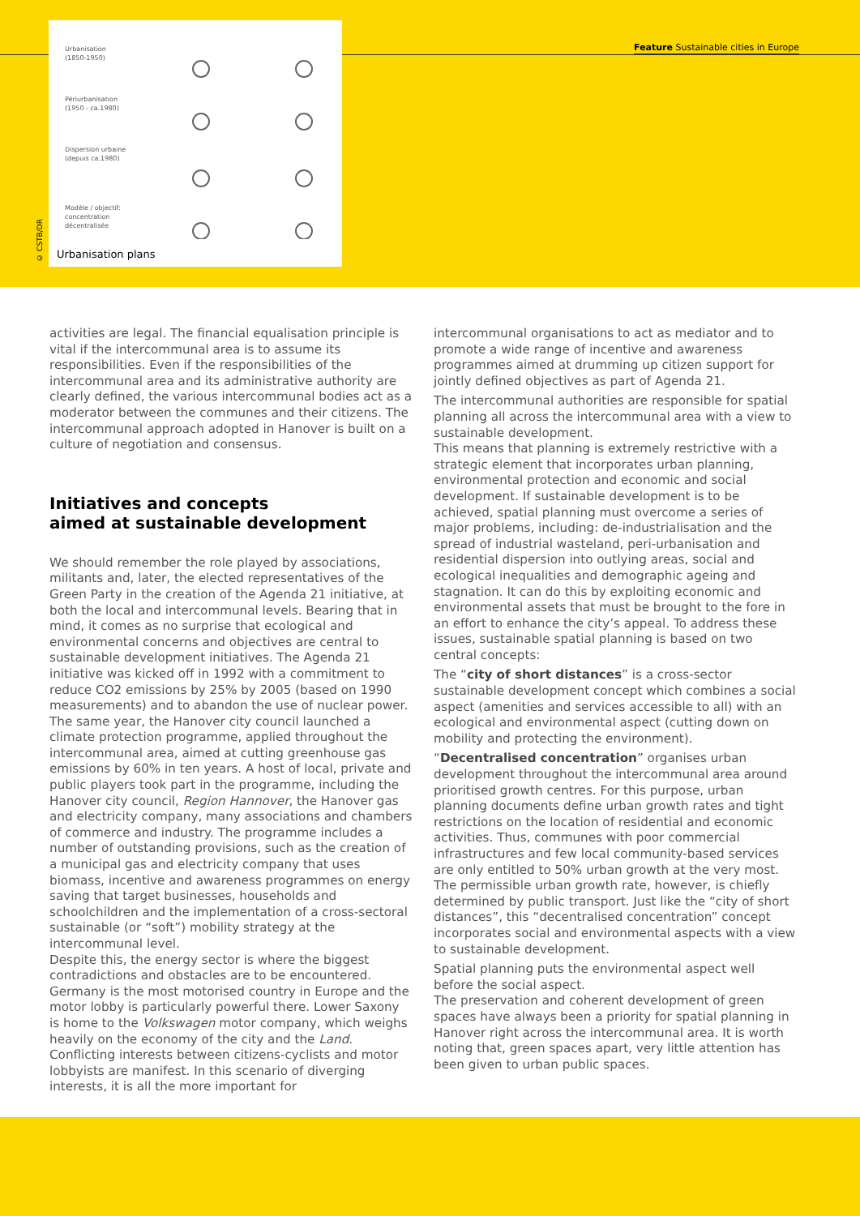Urbanisation
(1850-1950)
Périurbanisation
(1950 - ca.1980)
Dispersion urbaine
(depuis ca.1980)
Modèle / objectif:
concentration
décentralisée
Urbanisation plans
© CSTB/DR
Feature Sustainable cities in Europe
activities are legal. The financial equalisation principle is vital if the intercommunal area is to assume its responsibilities. Even if the responsibilities of the intercommunal area and its administrative authority are clearly defined, the various intercommunal bodies act as a moderator between the communes and their citizens. The intercommunal approach adopted in Hanover is built on a culture of negotiation and consensus.
Initiatives and concepts
aimed at sustainable development
We should remember the role played by associations, militants and, later, the elected representatives of the Green Party in the creation of the Agenda 21 initiative, at both the local and intercommunal levels. Bearing that in mind, it comes as no surprise that ecological and environmental concerns and objectives are central to sustainable development initiatives. The Agenda 21 initiative was kicked off in 1992 with a commitment to reduce CO2 emissions by 25% by 2005 (based on 1990 measurements) and to abandon the use of nuclear power. The same year, the Hanover city council launched a climate protection programme, applied throughout the intercommunal area, aimed at cutting greenhouse gas emissions by 60% in ten years. A host of local, private and public players took part in the programme, including the Hanover city council, Region Hannover, the Hanover gas and electricity company, many associations and chambers of commerce and industry. The programme includes a number of outstanding provisions, such as the creation of a municipal gas and electricity company that uses biomass, incentive and awareness programmes on energy saving that target businesses, households and schoolchildren and the implementation of a cross-sectoral sustainable (or “soft”) mobility strategy at the intercommunal level.
Despite this, the energy sector is where the biggest contradictions and obstacles are to be encountered. Germany is the most motorised country in Europe and the motor lobby is particularly powerful there. Lower Saxony is home to the Volkswagen motor company, which weighs heavily on the economy of the city and the Land. Conflicting interests between citizens-cyclists and motor lobbyists are manifest. In this scenario of diverging interests, it is all the more important for
intercommunal organisations to act as mediator and to promote a wide range of incentive and awareness programmes aimed at drumming up citizen support for jointly defined objectives as part of Agenda 21.
The intercommunal authorities are responsible for spatial planning all across the intercommunal area with a view to sustainable development.
This means that planning is extremely restrictive with a strategic element that incorporates urban planning, environmental protection and economic and social development. If sustainable development is to be achieved, spatial planning must overcome a series of major problems, including: de-industrialisation and the spread of industrial wasteland, peri-urbanisation and residential dispersion into outlying areas, social and ecological inequalities and demographic ageing and stagnation. It can do this by exploiting economic and environmental assets that must be brought to the fore in an effort to enhance the city’s appeal. To address these issues, sustainable spatial planning is based on two central concepts:
The “city of short distances” is a cross-sector sustainable development concept which combines a social aspect (amenities and services accessible to all) with an ecological and environmental aspect (cutting down on mobility and protecting the environment).
“Decentralised concentration” organises urban development throughout the intercommunal area around prioritised growth centres. For this purpose, urban planning documents define urban growth rates and tight restrictions on the location of residential and economic activities. Thus, communes with poor commercial infrastructures and few local community-based services are only entitled to 50% urban growth at the very most. The permissible urban growth rate, however, is chiefly determined by public transport. Just like the “city of short distances”, this “decentralised concentration” concept incorporates social and environmental aspects with a view to sustainable development.
Spatial planning puts the environmental aspect well before the social aspect.
The preservation and coherent development of green spaces have always been a priority for spatial planning in Hanover right across the intercommunal area. It is worth noting that, green spaces apart, very little attention has been given to urban public spaces.